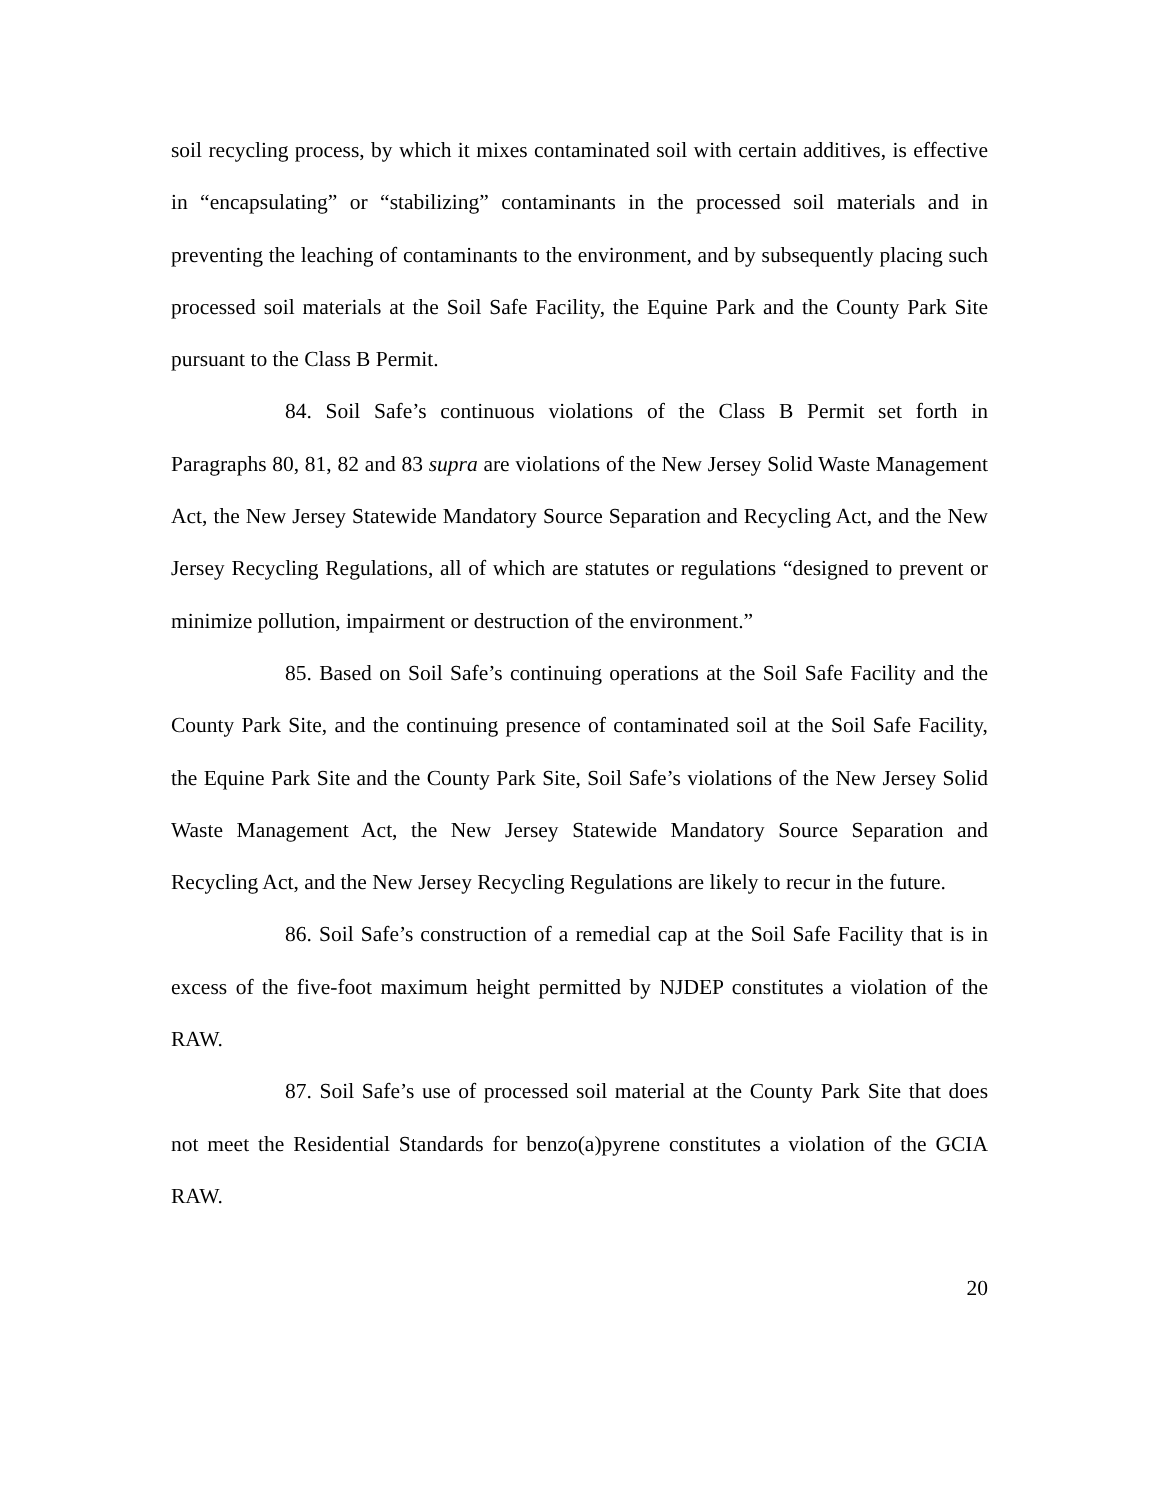soil recycling process, by which it mixes contaminated soil with certain additives, is effective in “encapsulating” or “stabilizing” contaminants in the processed soil materials and in preventing the leaching of contaminants to the environment, and by subsequently placing such processed soil materials at the Soil Safe Facility, the Equine Park and the County Park Site pursuant to the Class B Permit.
84. Soil Safe’s continuous violations of the Class B Permit set forth in Paragraphs 80, 81, 82 and 83 supra are violations of the New Jersey Solid Waste Management Act, the New Jersey Statewide Mandatory Source Separation and Recycling Act, and the New Jersey Recycling Regulations, all of which are statutes or regulations “designed to prevent or minimize pollution, impairment or destruction of the environment.”
85. Based on Soil Safe’s continuing operations at the Soil Safe Facility and the County Park Site, and the continuing presence of contaminated soil at the Soil Safe Facility, the Equine Park Site and the County Park Site, Soil Safe’s violations of the New Jersey Solid Waste Management Act, the New Jersey Statewide Mandatory Source Separation and Recycling Act, and the New Jersey Recycling Regulations are likely to recur in the future.
86. Soil Safe’s construction of a remedial cap at the Soil Safe Facility that is in excess of the five-foot maximum height permitted by NJDEP constitutes a violation of the RAW.
87. Soil Safe’s use of processed soil material at the County Park Site that does not meet the Residential Standards for benzo(a)pyrene constitutes a violation of the GCIA RAW.
20